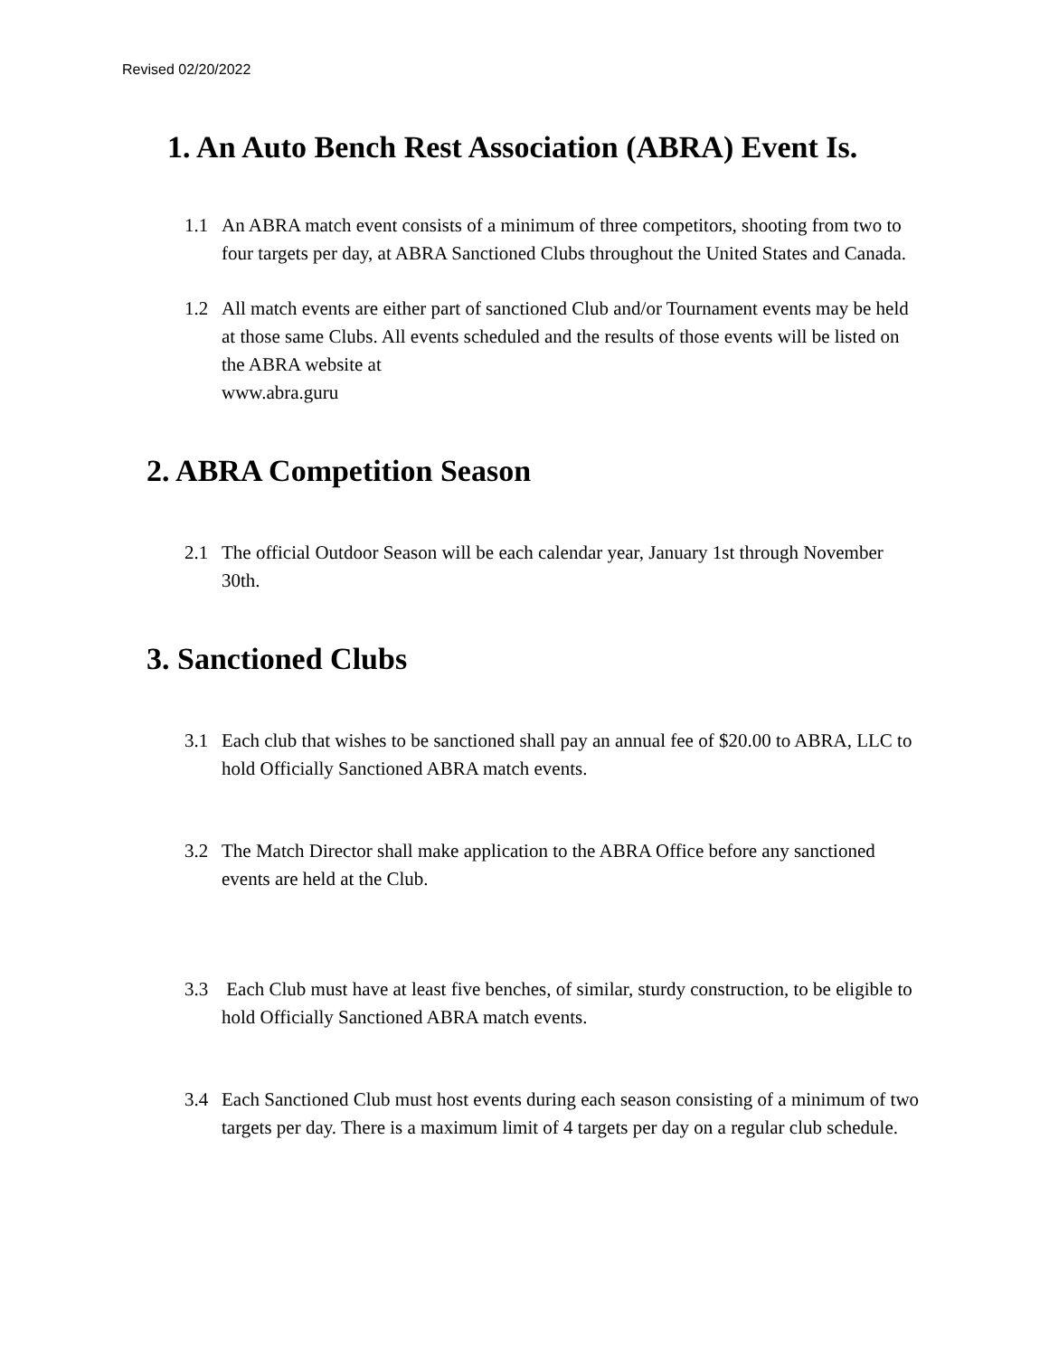Revised 02/20/2022
1. An Auto Bench Rest Association (ABRA) Event Is.
1.1 An ABRA match event consists of a minimum of three competitors, shooting from two to four targets per day, at ABRA Sanctioned Clubs throughout the United States and Canada.
1.2 All match events are either part of sanctioned Club and/or Tournament events may be held at those same Clubs. All events scheduled and the results of those events will be listed on the ABRA website at
www.abra.guru
2. ABRA Competition Season
2.1 The official Outdoor Season will be each calendar year, January 1st through November 30th.
3. Sanctioned Clubs
3.1 Each club that wishes to be sanctioned shall pay an annual fee of $20.00 to ABRA, LLC to hold Officially Sanctioned ABRA match events.
3.2 The Match Director shall make application to the ABRA Office before any sanctioned events are held at the Club.
3.3 Each Club must have at least five benches, of similar, sturdy construction, to be eligible to hold Officially Sanctioned ABRA match events.
3.4 Each Sanctioned Club must host events during each season consisting of a minimum of two targets per day. There is a maximum limit of 4 targets per day on a regular club schedule.